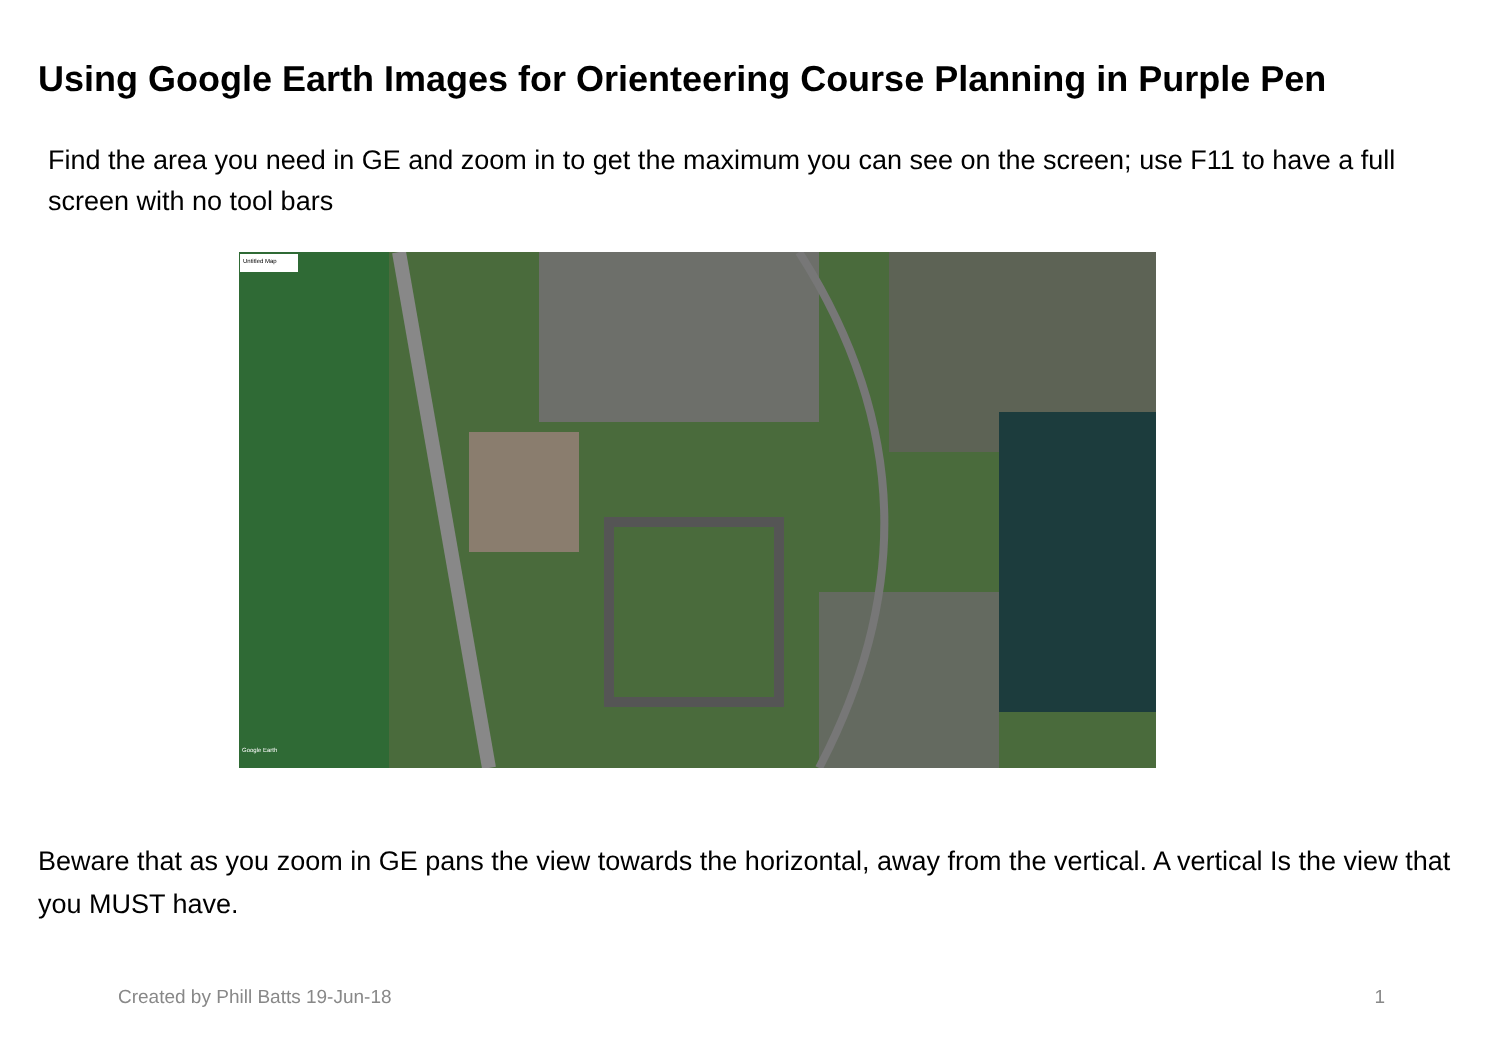Using Google Earth Images for Orienteering Course Planning in Purple Pen
Find the area you need in GE and zoom in to get the maximum you can see on the screen; use F11 to have a full screen with no tool bars
Untitled Map
Google Earth
Beware that as you zoom in GE pans the view towards the horizontal, away from the vertical. A vertical Is the view that you MUST have.
Created by Phill Batts 19-Jun-18 1